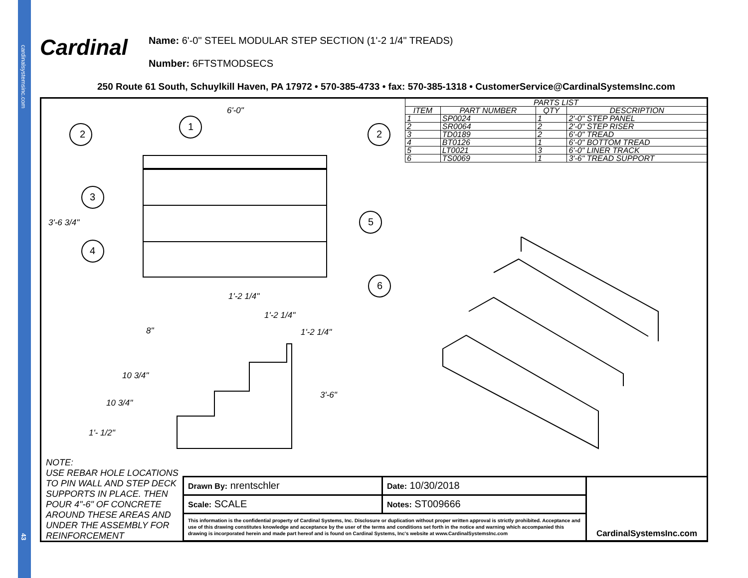cardinalsystemsinc.com
Cardinal
Name: 6'-0" STEEL MODULAR STEP SECTION (1'-2 1/4" TREADS)
Number: 6FTSTMODSECS
250 Route 61 South, Schuylkill Haven, PA 17972 • 570-385-4733 • fax: 570-385-1318 • CustomerService@CardinalSystemsInc.com
2
1
2
3
5
4
6
6'-0"
3'-6 3/4"
1'-2 1/4"
1'-2 1/4"
1'-2 1/4" 8"
10 3/4"
3'-6"
10 3/4"
1'- 1/2"
| PARTS LIST | | | |
| --- | --- | --- | --- |
| ITEM | PART NUMBER | QTY | DESCRIPTION |
| 1 | SP0024 | 1 | 2'-0" STEP PANEL |
| 2 | SR0064 | 2 | 2'-0" STEP RISER |
| 3 | TD0189 | 2 | 6'-0" TREAD |
| 4 | BT0126 | 1 | 6'-0" BOTTOM TREAD |
| 5 | LT0021 | 3 | 6'-0" LINER TRACK |
| 6 | TS0069 | 1 | 3'-6" TREAD SUPPORT |
NOTE:
USE REBAR HOLE LOCATIONS
TO PIN WALL AND STEP DECK
SUPPORTS IN PLACE. THEN
POUR 4"-6" OF CONCRETE
AROUND THESE AREAS AND
UNDER THE ASSEMBLY FOR
REINFORCEMENT
| Drawn By: nrentschler | Date: 10/30/2018 | CardinalSystemsInc.com |
| Scale: SCALE | Notes: ST009666 | |
| This information is the confidential property of Cardinal Systems, Inc. Disclosure or duplication without proper written approval is strictly prohibited. Acceptance and use of this drawing constitutes knowledge and acceptance by the user of the terms and conditions set forth in the notice and warning which accompanied this drawing is incorporated herein and made part hereof and is found on Cardinal Systems, Inc's website at www.CardinalSystemsInc.com | | |
43